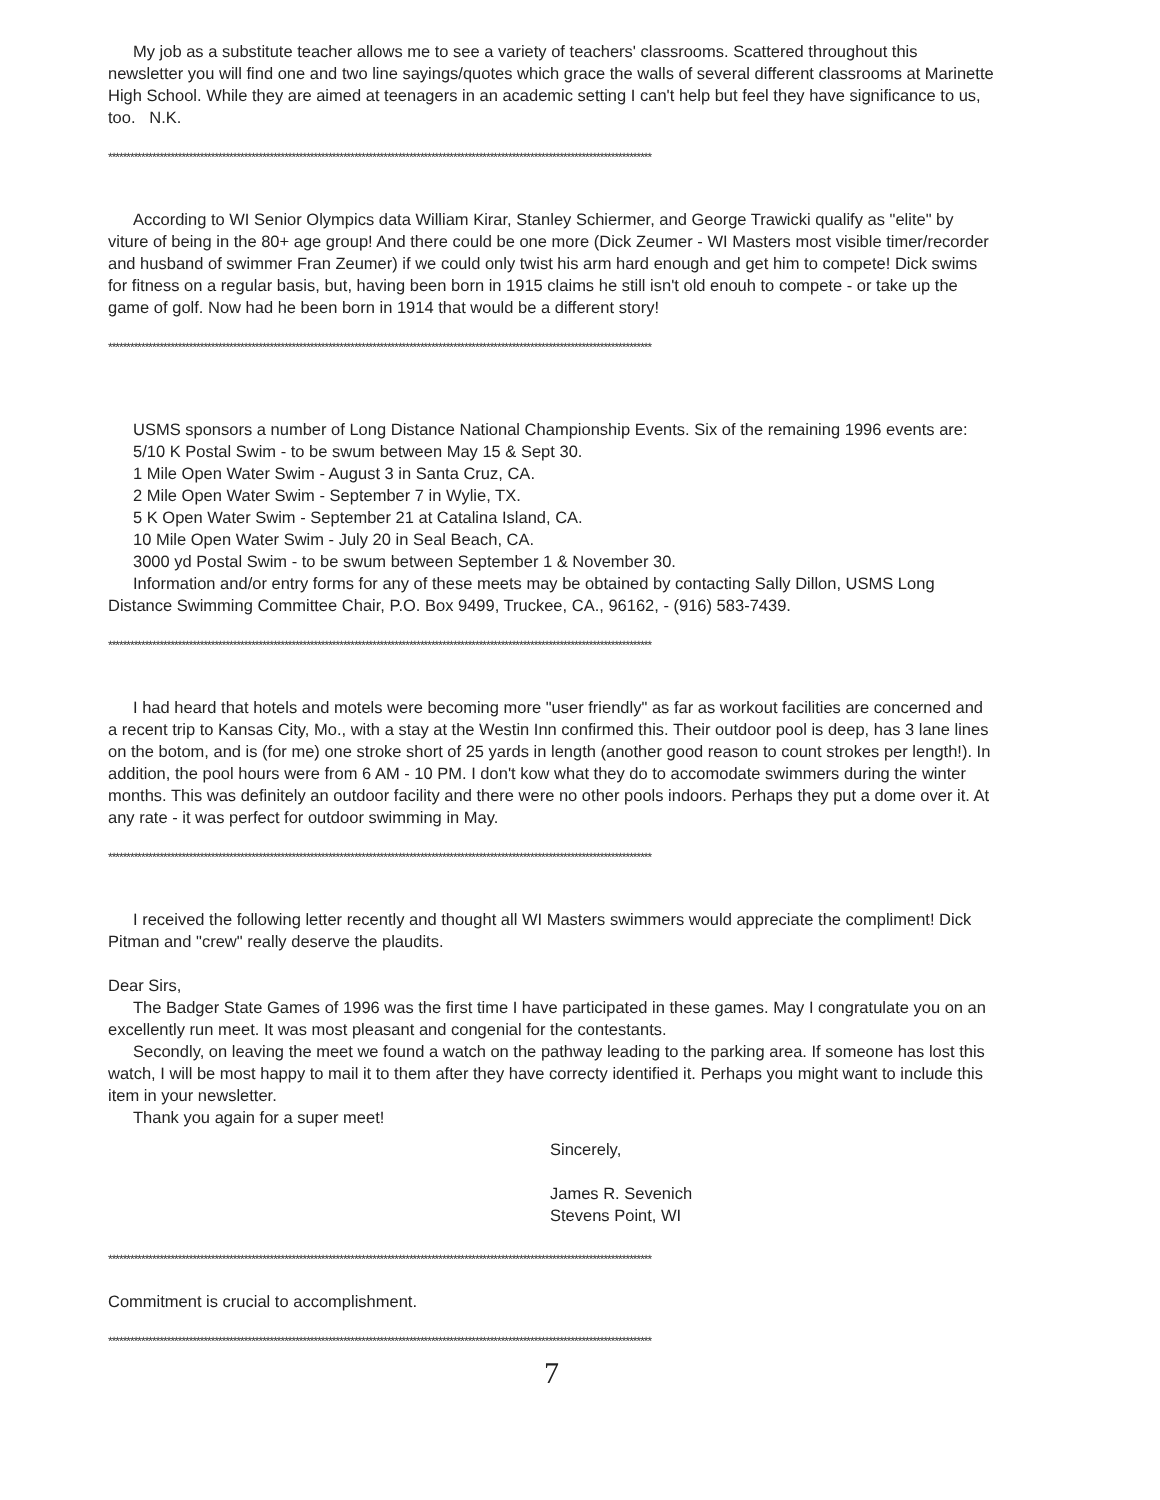My job as a substitute teacher allows me to see a variety of teachers' classrooms. Scattered throughout this newsletter you will find one and two line sayings/quotes which grace the walls of several different classrooms at Marinette High School. While they are aimed at teenagers in an academic setting I can't help but feel they have significance to us, too. N.K.
****************************************************************************************************************************************************
According to WI Senior Olympics data William Kirar, Stanley Schiermer, and George Trawicki qualify as "elite" by viture of being in the 80+ age group! And there could be one more (Dick Zeumer - WI Masters most visible timer/recorder and husband of swimmer Fran Zeumer) if we could only twist his arm hard enough and get him to compete! Dick swims for fitness on a regular basis, but, having been born in 1915 claims he still isn't old enouh to compete - or take up the game of golf. Now had he been born in 1914 that would be a different story!
****************************************************************************************************************************************************
USMS sponsors a number of Long Distance National Championship Events. Six of the remaining 1996 events are:
5/10 K Postal Swim - to be swum between May 15 & Sept 30.
1 Mile Open Water Swim - August 3 in Santa Cruz, CA.
2 Mile Open Water Swim - September 7 in Wylie, TX.
5 K Open Water Swim - September 21 at Catalina Island, CA.
10 Mile Open Water Swim - July 20 in Seal Beach, CA.
3000 yd Postal Swim - to be swum between September 1 & November 30.
Information and/or entry forms for any of these meets may be obtained by contacting Sally Dillon, USMS Long Distance Swimming Committee Chair, P.O. Box 9499, Truckee, CA., 96162, - (916) 583-7439.
****************************************************************************************************************************************************
I had heard that hotels and motels were becoming more "user friendly" as far as workout facilities are concerned and a recent trip to Kansas City, Mo., with a stay at the Westin Inn confirmed this. Their outdoor pool is deep, has 3 lane lines on the botom, and is (for me) one stroke short of 25 yards in length (another good reason to count strokes per length!). In addition, the pool hours were from 6 AM - 10 PM. I don't kow what they do to accomodate swimmers during the winter months. This was definitely an outdoor facility and there were no other pools indoors. Perhaps they put a dome over it. At any rate - it was perfect for outdoor swimming in May.
****************************************************************************************************************************************************
I received the following letter recently and thought all WI Masters swimmers would appreciate the compliment! Dick Pitman and "crew" really deserve the plaudits.
Dear Sirs,
The Badger State Games of 1996 was the first time I have participated in these games. May I congratulate you on an excellently run meet. It was most pleasant and congenial for the contestants.
Secondly, on leaving the meet we found a watch on the pathway leading to the parking area. If someone has lost this watch, I will be most happy to mail it to them after they have correcty identified it. Perhaps you might want to include this item in your newsletter.
Thank you again for a super meet!
Sincerely,
James R. Sevenich
Stevens Point, WI
****************************************************************************************************************************************************
Commitment is crucial to accomplishment.
****************************************************************************************************************************************************
7